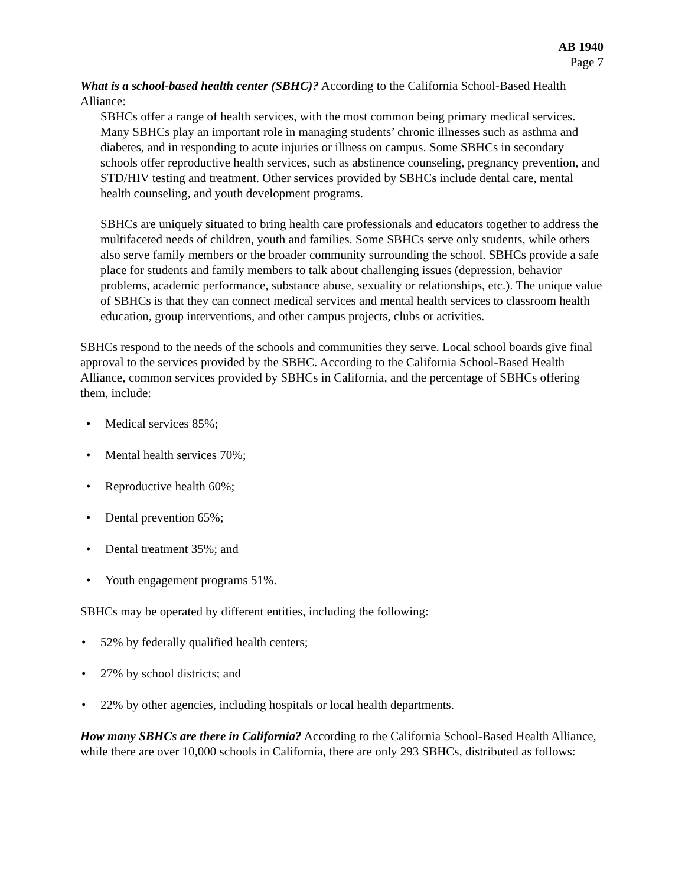AB 1940
Page 7
What is a school-based health center (SBHC)? According to the California School-Based Health Alliance:
SBHCs offer a range of health services, with the most common being primary medical services. Many SBHCs play an important role in managing students’ chronic illnesses such as asthma and diabetes, and in responding to acute injuries or illness on campus. Some SBHCs in secondary schools offer reproductive health services, such as abstinence counseling, pregnancy prevention, and STD/HIV testing and treatment. Other services provided by SBHCs include dental care, mental health counseling, and youth development programs.
SBHCs are uniquely situated to bring health care professionals and educators together to address the multifaceted needs of children, youth and families. Some SBHCs serve only students, while others also serve family members or the broader community surrounding the school. SBHCs provide a safe place for students and family members to talk about challenging issues (depression, behavior problems, academic performance, substance abuse, sexuality or relationships, etc.). The unique value of SBHCs is that they can connect medical services and mental health services to classroom health education, group interventions, and other campus projects, clubs or activities.
SBHCs respond to the needs of the schools and communities they serve. Local school boards give final approval to the services provided by the SBHC. According to the California School-Based Health Alliance, common services provided by SBHCs in California, and the percentage of SBHCs offering them, include:
• Medical services 85%;
• Mental health services 70%;
• Reproductive health 60%;
• Dental prevention 65%;
• Dental treatment 35%; and
• Youth engagement programs 51%.
SBHCs may be operated by different entities, including the following:
• 52% by federally qualified health centers;
• 27% by school districts; and
• 22% by other agencies, including hospitals or local health departments.
How many SBHCs are there in California? According to the California School-Based Health Alliance, while there are over 10,000 schools in California, there are only 293 SBHCs, distributed as follows: